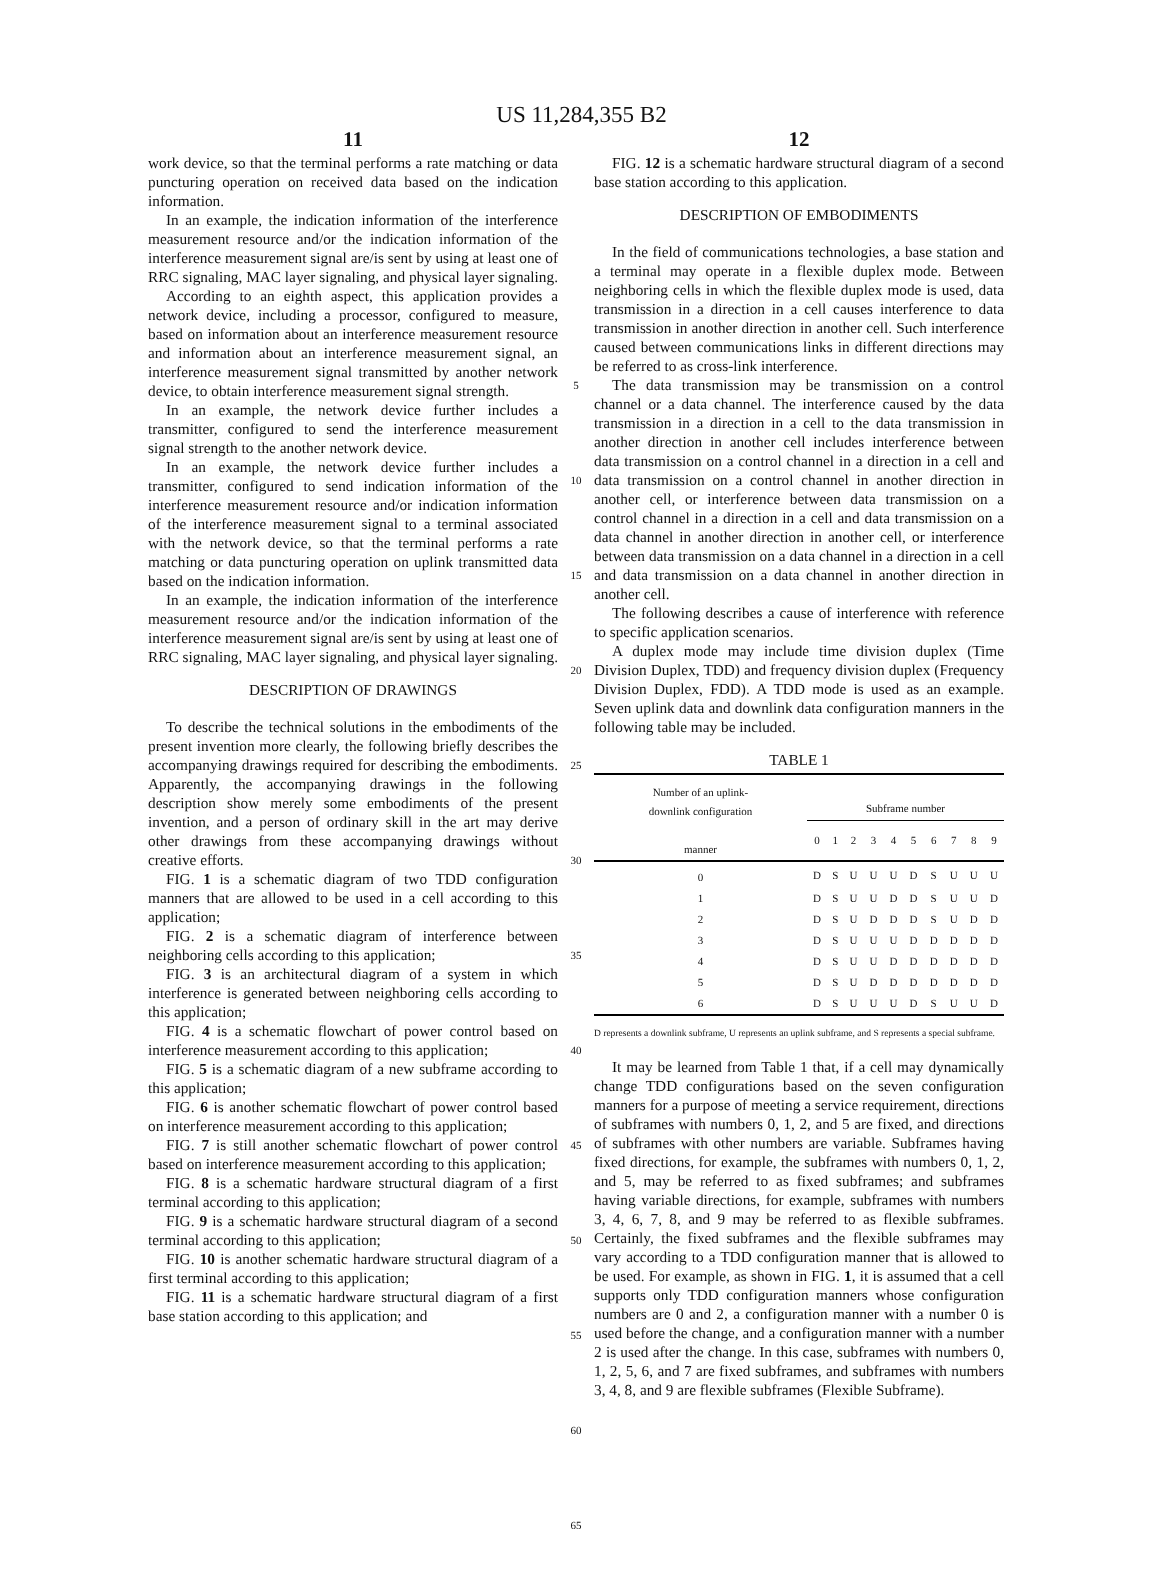US 11,284,355 B2
11
work device, so that the terminal performs a rate matching or data puncturing operation on received data based on the indication information.
In an example, the indication information of the interference measurement resource and/or the indication information of the interference measurement signal are/is sent by using at least one of RRC signaling, MAC layer signaling, and physical layer signaling.
According to an eighth aspect, this application provides a network device, including a processor, configured to measure, based on information about an interference measurement resource and information about an interference measurement signal, an interference measurement signal transmitted by another network device, to obtain interference measurement signal strength.
In an example, the network device further includes a transmitter, configured to send the interference measurement signal strength to the another network device.
In an example, the network device further includes a transmitter, configured to send indication information of the interference measurement resource and/or indication information of the interference measurement signal to a terminal associated with the network device, so that the terminal performs a rate matching or data puncturing operation on uplink transmitted data based on the indication information.
In an example, the indication information of the interference measurement resource and/or the indication information of the interference measurement signal are/is sent by using at least one of RRC signaling, MAC layer signaling, and physical layer signaling.
DESCRIPTION OF DRAWINGS
To describe the technical solutions in the embodiments of the present invention more clearly, the following briefly describes the accompanying drawings required for describing the embodiments. Apparently, the accompanying drawings in the following description show merely some embodiments of the present invention, and a person of ordinary skill in the art may derive other drawings from these accompanying drawings without creative efforts.
FIG. 1 is a schematic diagram of two TDD configuration manners that are allowed to be used in a cell according to this application;
FIG. 2 is a schematic diagram of interference between neighboring cells according to this application;
FIG. 3 is an architectural diagram of a system in which interference is generated between neighboring cells according to this application;
FIG. 4 is a schematic flowchart of power control based on interference measurement according to this application;
FIG. 5 is a schematic diagram of a new subframe according to this application;
FIG. 6 is another schematic flowchart of power control based on interference measurement according to this application;
FIG. 7 is still another schematic flowchart of power control based on interference measurement according to this application;
FIG. 8 is a schematic hardware structural diagram of a first terminal according to this application;
FIG. 9 is a schematic hardware structural diagram of a second terminal according to this application;
FIG. 10 is another schematic hardware structural diagram of a first terminal according to this application;
FIG. 11 is a schematic hardware structural diagram of a first base station according to this application; and
5
10
15
20
25
30
35
40
45
50
55
60
65
12
FIG. 12 is a schematic hardware structural diagram of a second base station according to this application.
DESCRIPTION OF EMBODIMENTS
In the field of communications technologies, a base station and a terminal may operate in a flexible duplex mode. Between neighboring cells in which the flexible duplex mode is used, data transmission in a direction in a cell causes interference to data transmission in another direction in another cell. Such interference caused between communications links in different directions may be referred to as cross-link interference.
The data transmission may be transmission on a control channel or a data channel. The interference caused by the data transmission in a direction in a cell to the data transmission in another direction in another cell includes interference between data transmission on a control channel in a direction in a cell and data transmission on a control channel in another direction in another cell, or interference between data transmission on a control channel in a direction in a cell and data transmission on a data channel in another direction in another cell, or interference between data transmission on a data channel in a direction in a cell and data transmission on a data channel in another direction in another cell.
The following describes a cause of interference with reference to specific application scenarios.
A duplex mode may include time division duplex (Time Division Duplex, TDD) and frequency division duplex (Frequency Division Duplex, FDD). A TDD mode is used as an example. Seven uplink data and downlink data configuration manners in the following table may be included.
TABLE 1
| Number of an uplink- downlink configuration manner | Subframe number | | | | | | | | | |
| --- | --- | --- | --- | --- | --- | --- | --- | --- | --- | --- |
| | 0 | 1 | 2 | 3 | 4 | 5 | 6 | 7 | 8 | 9 |
| 0 | D | S | U | U | U | D | S | U | U | U |
| 1 | D | S | U | U | D | D | S | U | U | D |
| 2 | D | S | U | D | D | D | S | U | D | D |
| 3 | D | S | U | U | U | D | D | D | D | D |
| 4 | D | S | U | U | D | D | D | D | D | D |
| 5 | D | S | U | D | D | D | D | D | D | D |
| 6 | D | S | U | U | U | D | S | U | U | D |
D represents a downlink subframe, U represents an uplink subframe, and S represents a special subframe.
It may be learned from Table 1 that, if a cell may dynamically change TDD configurations based on the seven configuration manners for a purpose of meeting a service requirement, directions of subframes with numbers 0, 1, 2, and 5 are fixed, and directions of subframes with other numbers are variable. Subframes having fixed directions, for example, the subframes with numbers 0, 1, 2, and 5, may be referred to as fixed subframes; and subframes having variable directions, for example, subframes with numbers 3, 4, 6, 7, 8, and 9 may be referred to as flexible subframes. Certainly, the fixed subframes and the flexible subframes may vary according to a TDD configuration manner that is allowed to be used. For example, as shown in FIG. 1, it is assumed that a cell supports only TDD configuration manners whose configuration numbers are 0 and 2, a configuration manner with a number 0 is used before the change, and a configuration manner with a number 2 is used after the change. In this case, subframes with numbers 0, 1, 2, 5, 6, and 7 are fixed subframes, and subframes with numbers 3, 4, 8, and 9 are flexible subframes (Flexible Subframe).